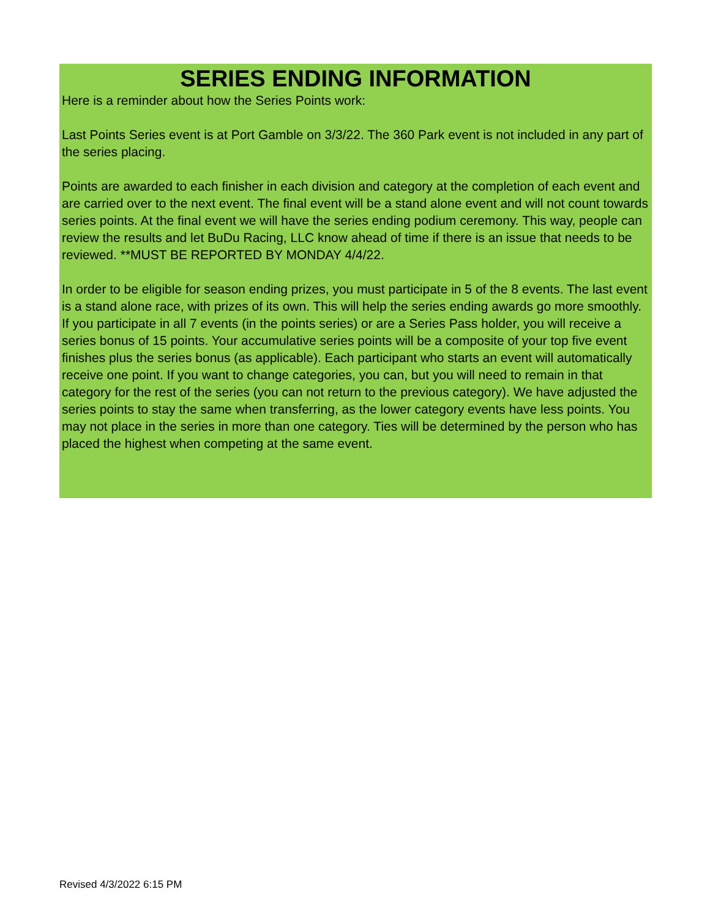SERIES ENDING INFORMATION
Here is a reminder about how the Series Points work:
Last Points Series event is at Port Gamble on 3/3/22. The 360 Park event is not included in any part of the series placing.
Points are awarded to each finisher in each division and category at the completion of each event and are carried over to the next event. The final event will be a stand alone event and will not count towards series points. At the final event we will have the series ending podium ceremony. This way, people can review the results and let BuDu Racing, LLC know ahead of time if there is an issue that needs to be reviewed. **MUST BE REPORTED BY MONDAY 4/4/22.
In order to be eligible for season ending prizes, you must participate in 5 of the 8 events. The last event is a stand alone race, with prizes of its own. This will help the series ending awards go more smoothly. If you participate in all 7 events (in the points series) or are a Series Pass holder, you will receive a series bonus of 15 points. Your accumulative series points will be a composite of your top five event finishes plus the series bonus (as applicable). Each participant who starts an event will automatically receive one point. If you want to change categories, you can, but you will need to remain in that category for the rest of the series (you can not return to the previous category). We have adjusted the series points to stay the same when transferring, as the lower category events have less points. You may not place in the series in more than one category. Ties will be determined by the person who has placed the highest when competing at the same event.
Revised 4/3/2022 6:15 PM